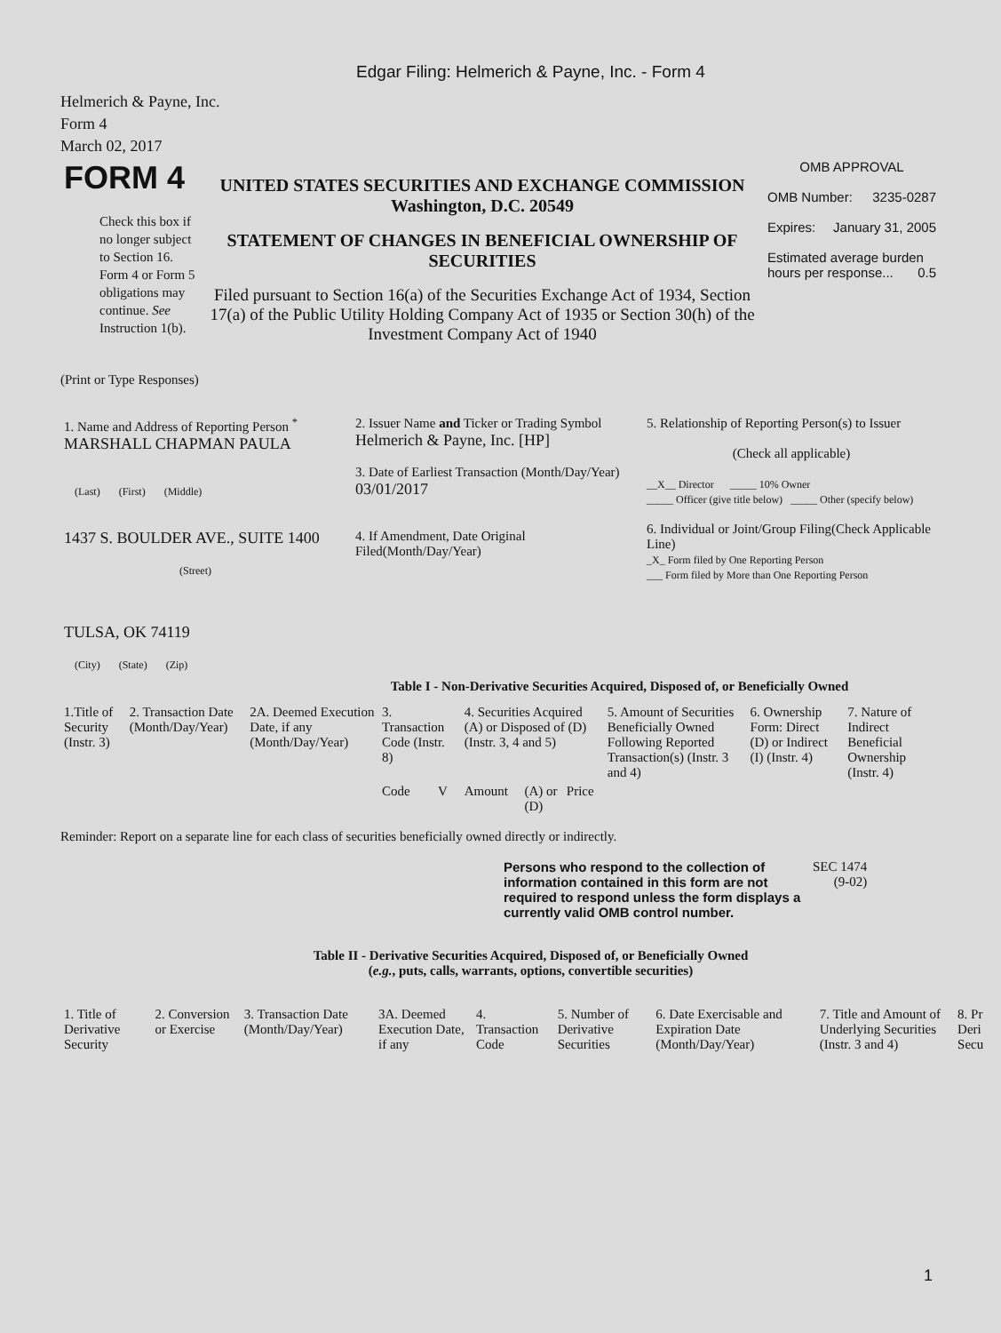Edgar Filing: Helmerich & Payne, Inc. - Form 4
Helmerich & Payne, Inc.
Form 4
March 02, 2017
| FORM 4 Check this box if no longer subject to Section 16. Form 4 or Form 5 obligations may continue. See Instruction 1(b). | UNITED STATES SECURITIES AND EXCHANGE COMMISSION Washington, D.C. 20549 STATEMENT OF CHANGES IN BENEFICIAL OWNERSHIP OF SECURITIES Filed pursuant to Section 16(a) of the Securities Exchange Act of 1934, Section 17(a) of the Public Utility Holding Company Act of 1935 or Section 30(h) of the Investment Company Act of 1940 | OMB APPROVAL OMB Number: 3235-0287 Expires: January 31, 2005 Estimated average burden hours per response... 0.5 |
(Print or Type Responses)
| 1. Name and Address of Reporting Person <sup>*</sup> MARSHALL CHAPMAN PAULA (Last) (First) (Middle) 1437 S. BOULDER AVE., SUITE 1400 (Street) TULSA, OK 74119 (City) (State) (Zip) | 2. Issuer Name and Ticker or Trading Symbol Helmerich & Payne, Inc. [HP] 3. Date of Earliest Transaction (Month/Day/Year) 03/01/2017 4. If Amendment, Date Original Filed(Month/Day/Year) | 5. Relationship of Reporting Person(s) to Issuer (Check all applicable) __X__ Director _____ 10% Owner _____ Officer (give title below) _____ Other (specify below) 6. Individual or Joint/Group Filing(Check Applicable Line) _X_ Form filed by One Reporting Person ___ Form filed by More than One Reporting Person |
Table I - Non-Derivative Securities Acquired, Disposed of, or Beneficially Owned
| 1.Title of Security (Instr. 3) | 2. Transaction Date (Month/Day/Year) | 2A. Deemed Execution Date, if any (Month/Day/Year) | 3. Transaction Code (Instr. 8) | | 4. Securities Acquired (A) or Disposed of (D) (Instr. 3, 4 and 5) | | | 5. Amount of Securities Beneficially Owned Following Reported Transaction(s) (Instr. 3 and 4) | 6. Ownership Form: Direct (D) or Indirect (I) (Instr. 4) | 7. Nature of Indirect Beneficial Ownership (Instr. 4) |
| | | | Code | V | Amount | (A) or (D) | Price | | | |
Reminder: Report on a separate line for each class of securities beneficially owned directly or indirectly.
| Persons who respond to the collection of information contained in this form are not required to respond unless the form displays a currently valid OMB control number. | SEC 1474 (9-02) |
Table II - Derivative Securities Acquired, Disposed of, or Beneficially Owned
(e.g., puts, calls, warrants, options, convertible securities)
| 1. Title of Derivative Security | 2. Conversion or Exercise | 3. Transaction Date (Month/Day/Year) | 3A. Deemed Execution Date, if any | 4. Transaction Code | 5. Number of Derivative Securities | 6. Date Exercisable and Expiration Date (Month/Day/Year) | 7. Title and Amount of Underlying Securities (Instr. 3 and 4) | 8. Pr Deri Secu |
1